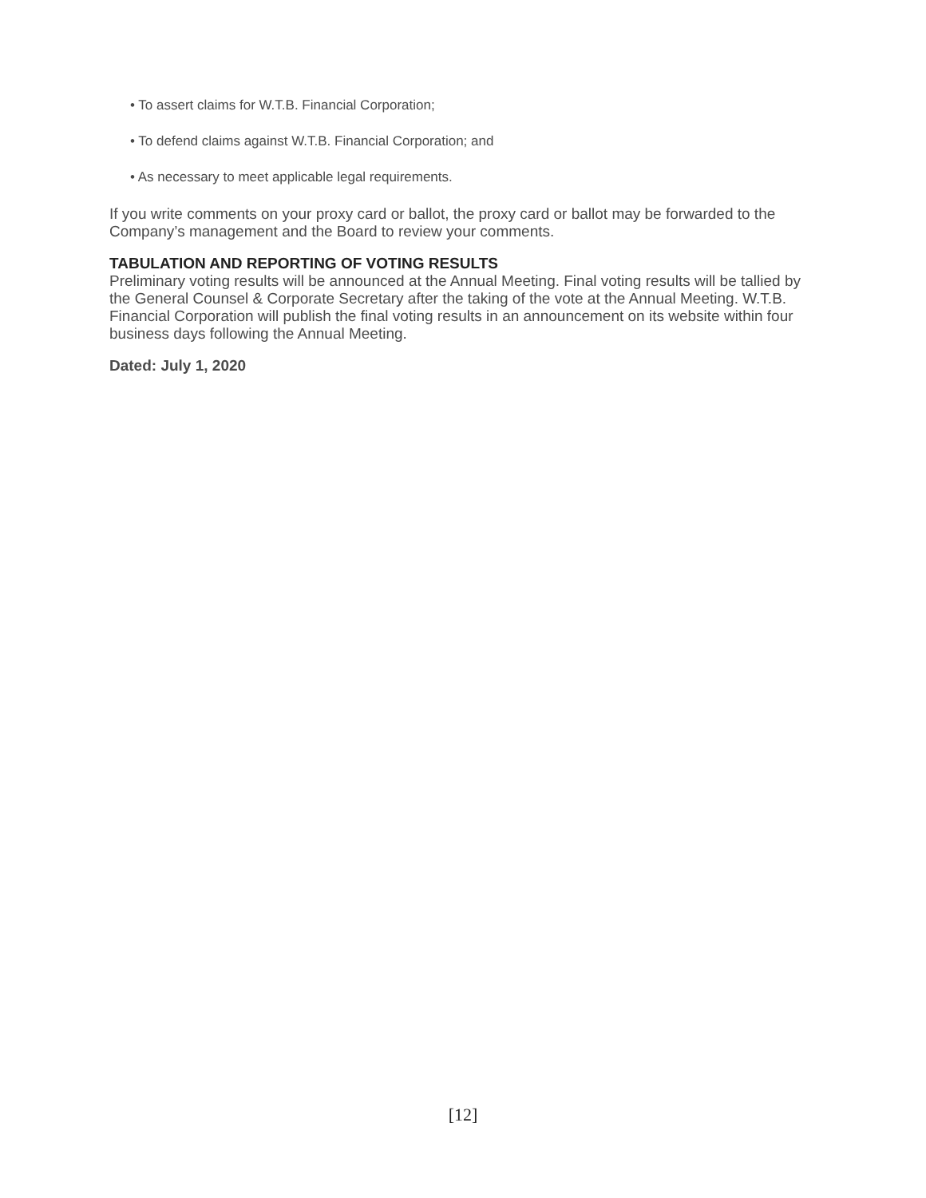• To assert claims for W.T.B. Financial Corporation;
• To defend claims against W.T.B. Financial Corporation; and
• As necessary to meet applicable legal requirements.
If you write comments on your proxy card or ballot, the proxy card or ballot may be forwarded to the Company’s management and the Board to review your comments.
TABULATION AND REPORTING OF VOTING RESULTS
Preliminary voting results will be announced at the Annual Meeting. Final voting results will be tallied by the General Counsel & Corporate Secretary after the taking of the vote at the Annual Meeting. W.T.B. Financial Corporation will publish the final voting results in an announcement on its website within four business days following the Annual Meeting.
Dated: July 1, 2020
[12]